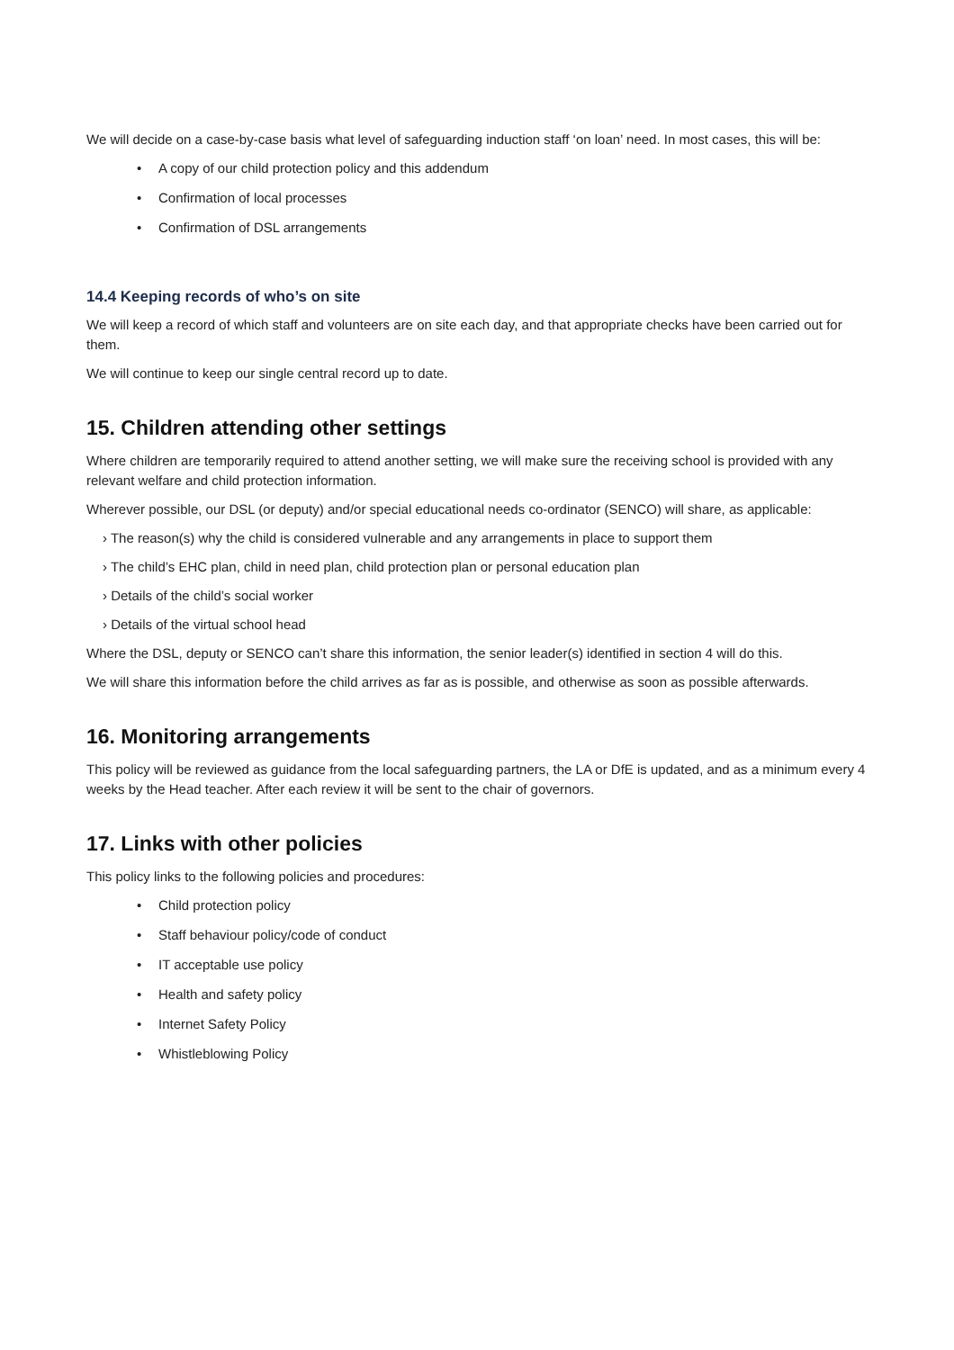We will decide on a case-by-case basis what level of safeguarding induction staff ‘on loan’ need. In most cases, this will be:
• A copy of our child protection policy and this addendum
• Confirmation of local processes
• Confirmation of DSL arrangements
14.4 Keeping records of who’s on site
We will keep a record of which staff and volunteers are on site each day, and that appropriate checks have been carried out for them.
We will continue to keep our single central record up to date.
15. Children attending other settings
Where children are temporarily required to attend another setting, we will make sure the receiving school is provided with any relevant welfare and child protection information.
Wherever possible, our DSL (or deputy) and/or special educational needs co-ordinator (SENCO) will share, as applicable:
› The reason(s) why the child is considered vulnerable and any arrangements in place to support them
› The child’s EHC plan, child in need plan, child protection plan or personal education plan
› Details of the child’s social worker
› Details of the virtual school head
Where the DSL, deputy or SENCO can’t share this information, the senior leader(s) identified in section 4 will do this.
We will share this information before the child arrives as far as is possible, and otherwise as soon as possible afterwards.
16. Monitoring arrangements
This policy will be reviewed as guidance from the local safeguarding partners, the LA or DfE is updated, and as a minimum every 4 weeks by the Head teacher. After each review it will be sent to the chair of governors.
17. Links with other policies
This policy links to the following policies and procedures:
• Child protection policy
• Staff behaviour policy/code of conduct
• IT acceptable use policy
• Health and safety policy
• Internet Safety Policy
• Whistleblowing Policy